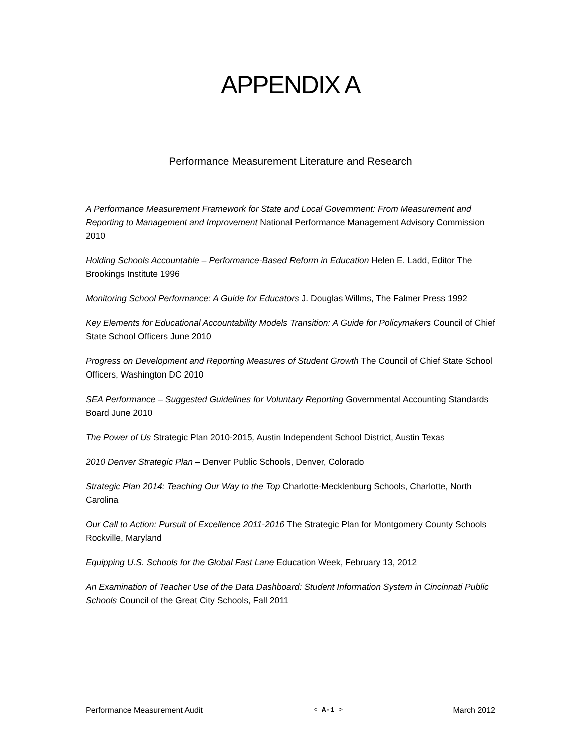APPENDIX A
Performance Measurement Literature and Research
A Performance Measurement Framework for State and Local Government: From Measurement and Reporting to Management and Improvement National Performance Management Advisory Commission 2010
Holding Schools Accountable – Performance-Based Reform in Education Helen E. Ladd, Editor The Brookings Institute 1996
Monitoring School Performance: A Guide for Educators J. Douglas Willms, The Falmer Press 1992
Key Elements for Educational Accountability Models Transition: A Guide for Policymakers Council of Chief State School Officers June 2010
Progress on Development and Reporting Measures of Student Growth The Council of Chief State School Officers, Washington DC 2010
SEA Performance – Suggested Guidelines for Voluntary Reporting Governmental Accounting Standards Board June 2010
The Power of Us Strategic Plan 2010-2015, Austin Independent School District, Austin Texas
2010 Denver Strategic Plan – Denver Public Schools, Denver, Colorado
Strategic Plan 2014: Teaching Our Way to the Top Charlotte-Mecklenburg Schools, Charlotte, North Carolina
Our Call to Action: Pursuit of Excellence 2011-2016 The Strategic Plan for Montgomery County Schools Rockville, Maryland
Equipping U.S. Schools for the Global Fast Lane Education Week, February 13, 2012
An Examination of Teacher Use of the Data Dashboard: Student Information System in Cincinnati Public Schools Council of the Great City Schools, Fall 2011
Performance Measurement Audit < A-1 > March 2012